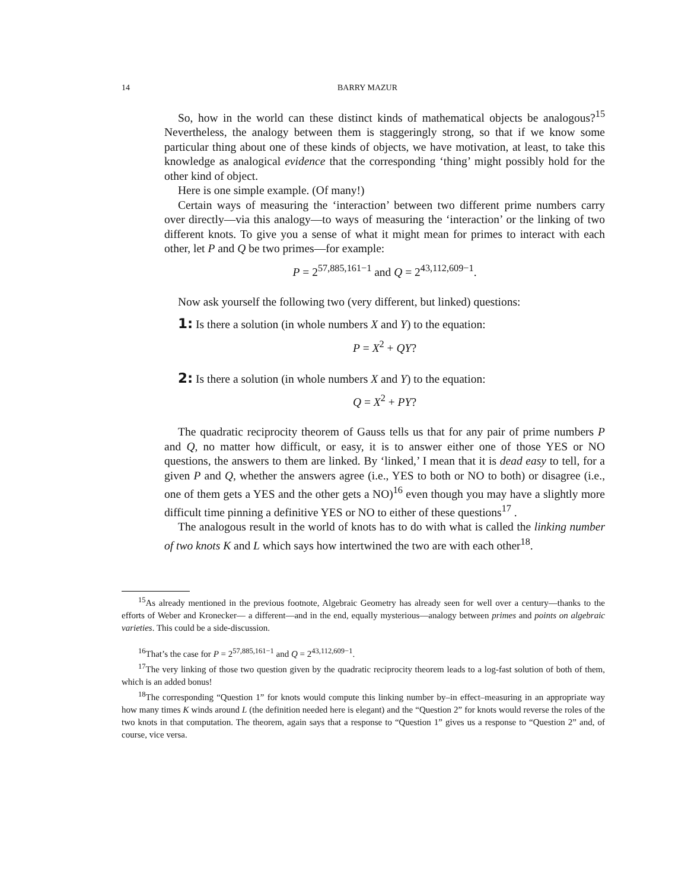14
BARRY MAZUR
So, how in the world can these distinct kinds of mathematical objects be analogous?<sup>15</sup> Nevertheless, the analogy between them is staggeringly strong, so that if we know some particular thing about one of these kinds of objects, we have motivation, at least, to take this knowledge as analogical evidence that the corresponding ‘thing’ might possibly hold for the other kind of object.
Here is one simple example. (Of many!)
Certain ways of measuring the ‘interaction’ between two different prime numbers carry over directly—via this analogy—to ways of measuring the ‘interaction’ or the linking of two different knots. To give you a sense of what it might mean for primes to interact with each other, let P and Q be two primes—for example:
P = 2<sup>57,885,161−1</sup> and Q = 2<sup>43,112,609−1</sup>.
Now ask yourself the following two (very different, but linked) questions:
1: Is there a solution (in whole numbers X and Y) to the equation:
P = X<sup>2</sup> + QY?
2: Is there a solution (in whole numbers X and Y) to the equation:
Q = X<sup>2</sup> + PY?
The quadratic reciprocity theorem of Gauss tells us that for any pair of prime numbers P and Q, no matter how difficult, or easy, it is to answer either one of those YES or NO questions, the answers to them are linked. By ‘linked,’ I mean that it is dead easy to tell, for a given P and Q, whether the answers agree (i.e., YES to both or NO to both) or disagree (i.e., one of them gets a YES and the other gets a NO)<sup>16</sup> even though you may have a slightly more difficult time pinning a definitive YES or NO to either of these questions<sup>17</sup> .
The analogous result in the world of knots has to do with what is called the linking number of two knots K and L which says how intertwined the two are with each other<sup>18</sup>.
<sup>15</sup> As already mentioned in the previous footnote, Algebraic Geometry has already seen for well over a century—thanks to the efforts of Weber and Kronecker— a different—and in the end, equally mysterious—analogy between primes and points on algebraic varieties. This could be a side-discussion.
<sup>16</sup> That’s the case for P = 2<sup>57,885,161−1</sup> and Q = 2<sup>43,112,609−1</sup>.
<sup>17</sup> The very linking of those two question given by the quadratic reciprocity theorem leads to a log-fast solution of both of them, which is an added bonus!
<sup>18</sup> The corresponding “Question 1” for knots would compute this linking number by–in effect–measuring in an appropriate way how many times K winds around L (the definition needed here is elegant) and the “Question 2” for knots would reverse the roles of the two knots in that computation. The theorem, again says that a response to “Question 1” gives us a response to “Question 2” and, of course, vice versa.